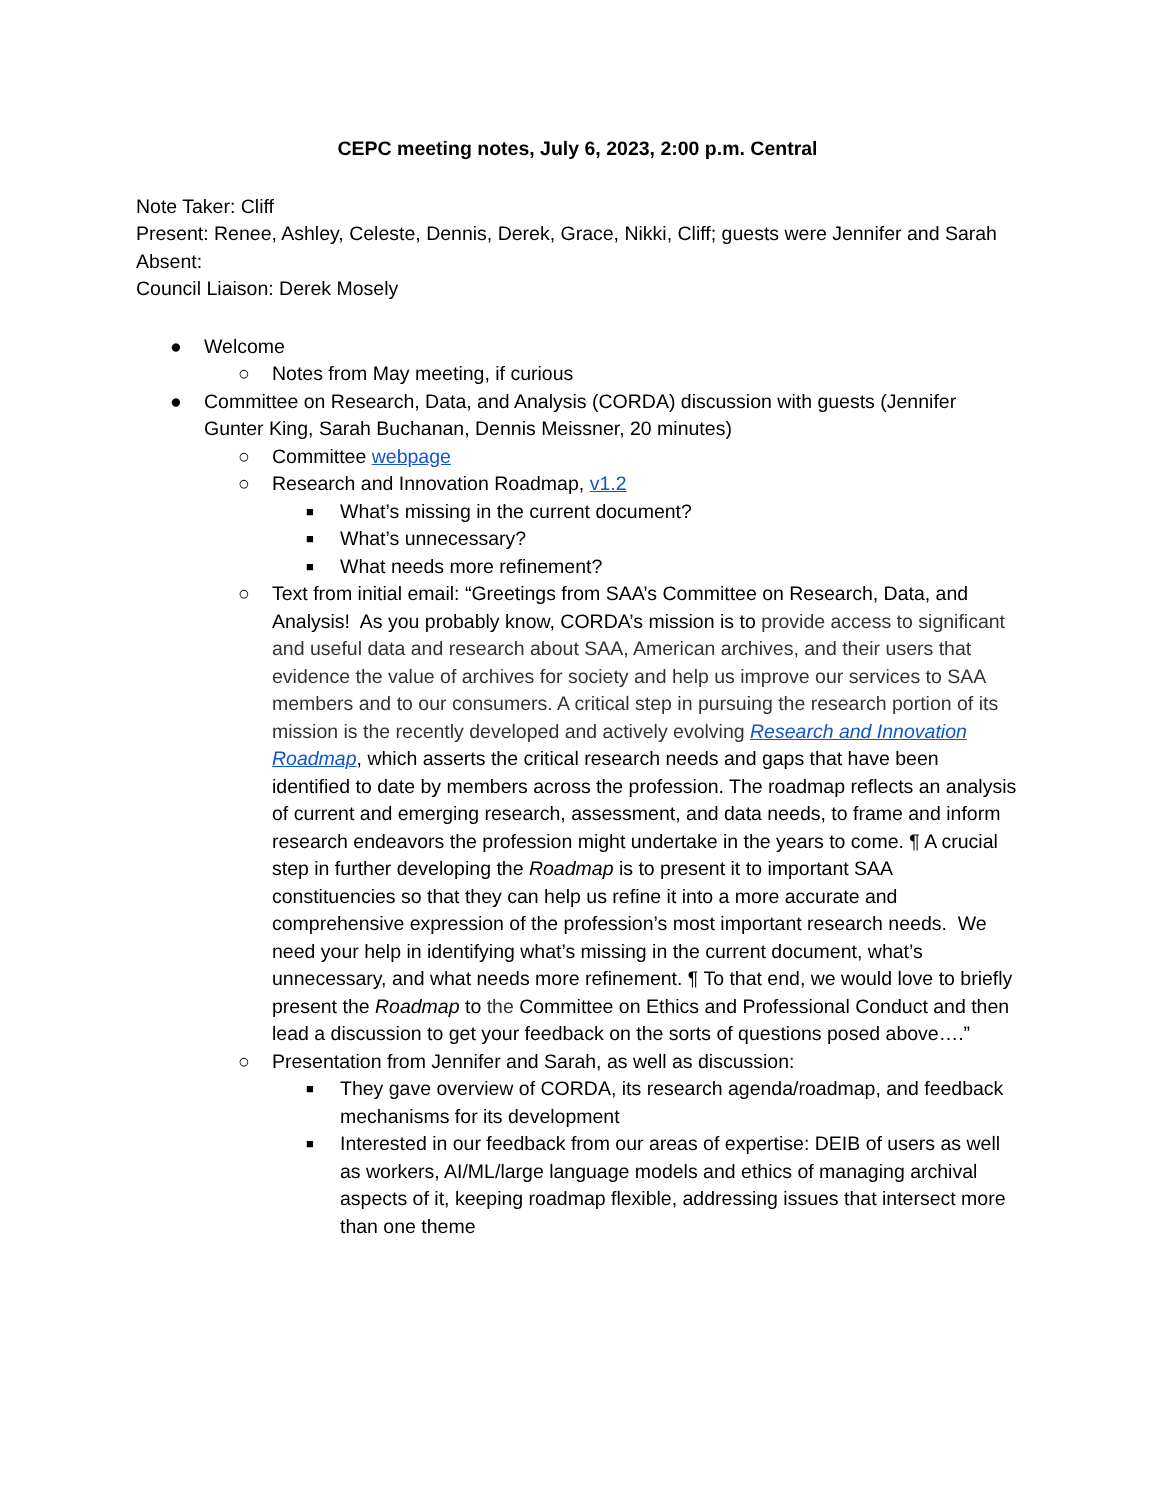CEPC meeting notes, July 6, 2023, 2:00 p.m. Central
Note Taker: Cliff
Present: Renee, Ashley, Celeste, Dennis, Derek, Grace, Nikki, Cliff; guests were Jennifer and Sarah
Absent:
Council Liaison: Derek Mosely
● Welcome
○ Notes from May meeting, if curious
● Committee on Research, Data, and Analysis (CORDA) discussion with guests (Jennifer Gunter King, Sarah Buchanan, Dennis Meissner, 20 minutes)
○ Committee webpage
○ Research and Innovation Roadmap, v1.2
■ What’s missing in the current document?
■ What’s unnecessary?
■ What needs more refinement?
○ Text from initial email: “Greetings from SAA’s Committee on Research, Data, and Analysis! As you probably know, CORDA’s mission is to provide access to significant and useful data and research about SAA, American archives, and their users that evidence the value of archives for society and help us improve our services to SAA members and to our consumers. A critical step in pursuing the research portion of its mission is the recently developed and actively evolving Research and Innovation Roadmap, which asserts the critical research needs and gaps that have been identified to date by members across the profession. The roadmap reflects an analysis of current and emerging research, assessment, and data needs, to frame and inform research endeavors the profession might undertake in the years to come. ¶ A crucial step in further developing the Roadmap is to present it to important SAA constituencies so that they can help us refine it into a more accurate and comprehensive expression of the profession’s most important research needs. We need your help in identifying what’s missing in the current document, what’s unnecessary, and what needs more refinement. ¶ To that end, we would love to briefly present the Roadmap to the Committee on Ethics and Professional Conduct and then lead a discussion to get your feedback on the sorts of questions posed above….”
○ Presentation from Jennifer and Sarah, as well as discussion:
■ They gave overview of CORDA, its research agenda/roadmap, and feedback mechanisms for its development
■ Interested in our feedback from our areas of expertise: DEIB of users as well as workers, AI/ML/large language models and ethics of managing archival aspects of it, keeping roadmap flexible, addressing issues that intersect more than one theme